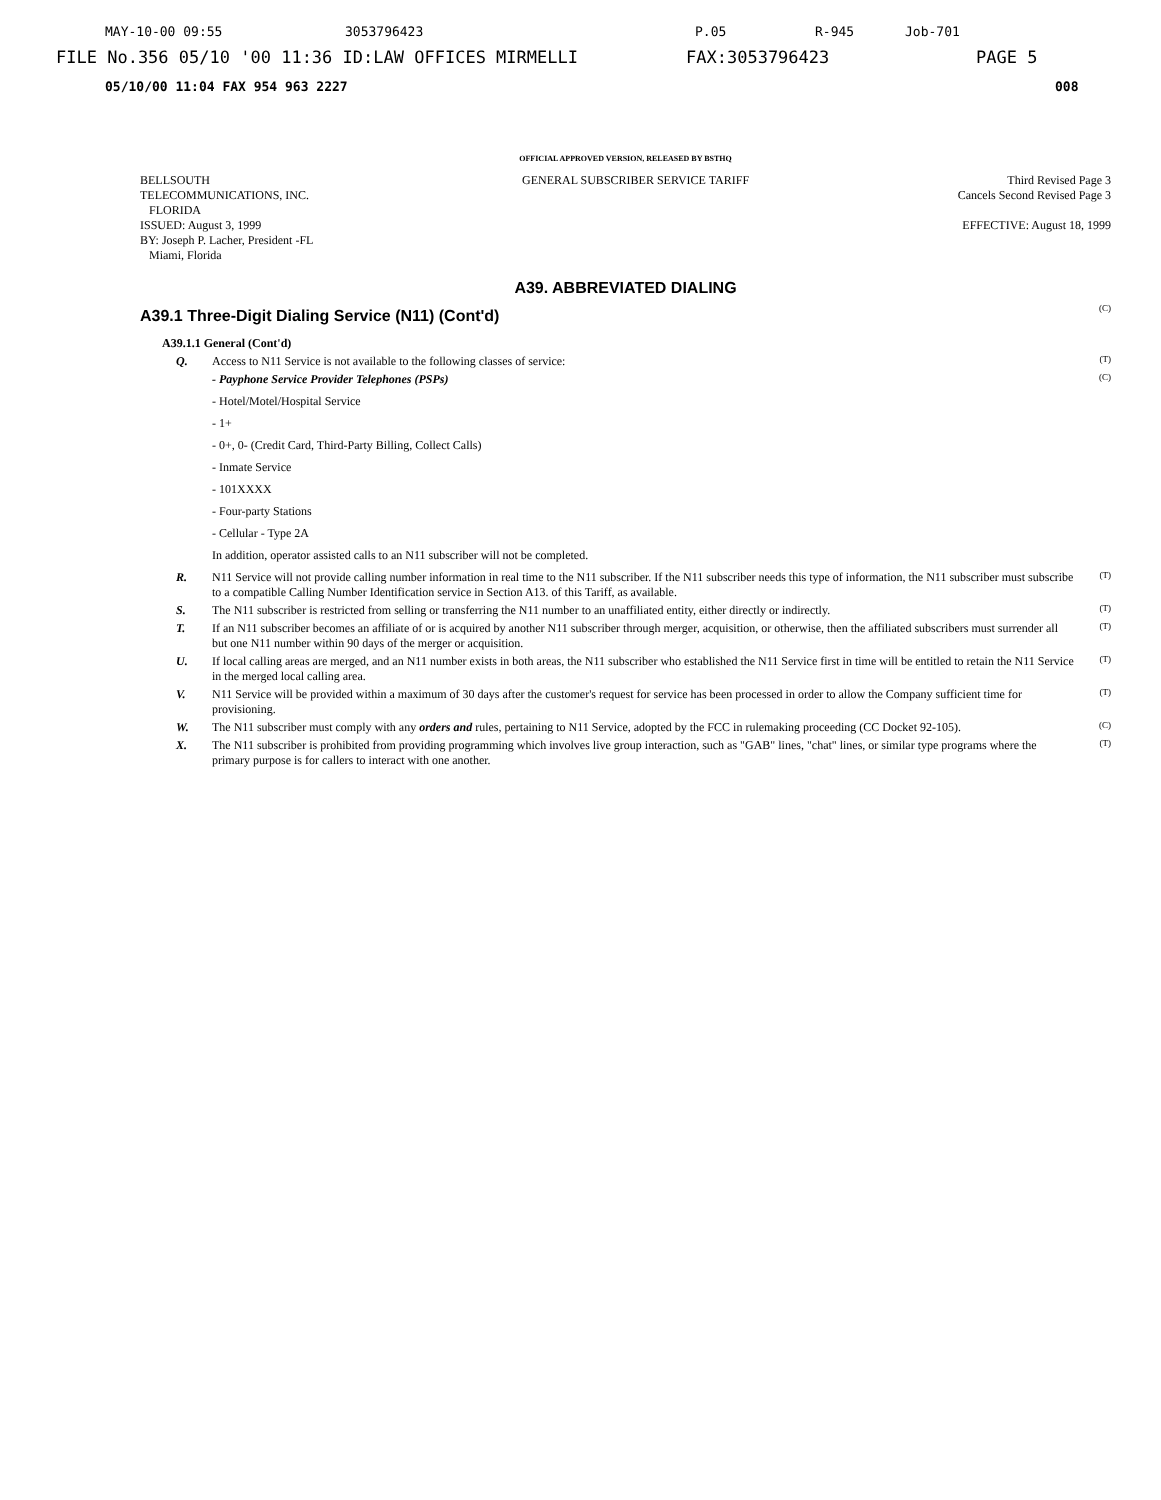MAY-10-00 09:55 3053796423 P.05 R-945 Job-701
FILE No.356 05/10 '00 11:36 ID:LAW OFFICES MIRMELLI FAX:3053796423 PAGE 5
05/10/00 11:04 FAX 954 963 2227 008
OFFICIAL APPROVED VERSION, RELEASED BY BSTHQ
BELLSOUTH
TELECOMMUNICATIONS, INC.
FLORIDA
ISSUED: August 3, 1999
BY: Joseph P. Lacher, President -FL
Miami, Florida
GENERAL SUBSCRIBER SERVICE TARIFF
Third Revised Page 3
Cancels Second Revised Page 3
EFFECTIVE: August 18, 1999
A39. ABBREVIATED DIALING
A39.1 Three-Digit Dialing Service (N11) (Cont'd)
(C)
A39.1.1 General (Cont'd)
Q. Access to N11 Service is not available to the following classes of service: (T)
- Payphone Service Provider Telephones (PSPs) (C)
- Hotel/Motel/Hospital Service
- 1+
- 0+, 0- (Credit Card, Third-Party Billing, Collect Calls)
- Inmate Service
- 101XXXX
- Four-party Stations
- Cellular - Type 2A
In addition, operator assisted calls to an N11 subscriber will not be completed.
R. N11 Service will not provide calling number information in real time to the N11 subscriber. If the N11 subscriber needs this type of information, the N11 subscriber must subscribe to a compatible Calling Number Identification service in Section A13. of this Tariff, as available. (T)
S. The N11 subscriber is restricted from selling or transferring the N11 number to an unaffiliated entity, either directly or indirectly. (T)
T. If an N11 subscriber becomes an affiliate of or is acquired by another N11 subscriber through merger, acquisition, or otherwise, then the affiliated subscribers must surrender all but one N11 number within 90 days of the merger or acquisition. (T)
U. If local calling areas are merged, and an N11 number exists in both areas, the N11 subscriber who established the N11 Service first in time will be entitled to retain the N11 Service in the merged local calling area. (T)
V. N11 Service will be provided within a maximum of 30 days after the customer's request for service has been processed in order to allow the Company sufficient time for provisioning. (T)
W. The N11 subscriber must comply with any orders and rules, pertaining to N11 Service, adopted by the FCC in rulemaking proceeding (CC Docket 92-105). (C)
X. The N11 subscriber is prohibited from providing programming which involves live group interaction, such as "GAB" lines, "chat" lines, or similar type programs where the primary purpose is for callers to interact with one another. (T)